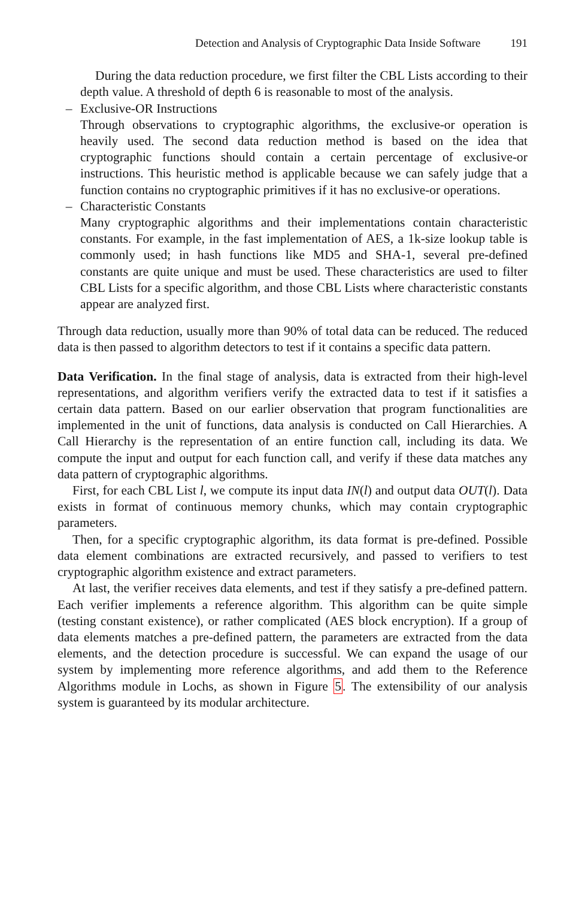Detection and Analysis of Cryptographic Data Inside Software 191
During the data reduction procedure, we first filter the CBL Lists according to their depth value. A threshold of depth 6 is reasonable to most of the analysis.
– Exclusive-OR Instructions
Through observations to cryptographic algorithms, the exclusive-or operation is heavily used. The second data reduction method is based on the idea that cryptographic functions should contain a certain percentage of exclusive-or instructions. This heuristic method is applicable because we can safely judge that a function contains no cryptographic primitives if it has no exclusive-or operations.
– Characteristic Constants
Many cryptographic algorithms and their implementations contain characteristic constants. For example, in the fast implementation of AES, a 1k-size lookup table is commonly used; in hash functions like MD5 and SHA-1, several pre-defined constants are quite unique and must be used. These characteristics are used to filter CBL Lists for a specific algorithm, and those CBL Lists where characteristic constants appear are analyzed first.
Through data reduction, usually more than 90% of total data can be reduced. The reduced data is then passed to algorithm detectors to test if it contains a specific data pattern.
Data Verification. In the final stage of analysis, data is extracted from their high-level representations, and algorithm verifiers verify the extracted data to test if it satisfies a certain data pattern. Based on our earlier observation that program functionalities are implemented in the unit of functions, data analysis is conducted on Call Hierarchies. A Call Hierarchy is the representation of an entire function call, including its data. We compute the input and output for each function call, and verify if these data matches any data pattern of cryptographic algorithms.
First, for each CBL List l, we compute its input data IN(l) and output data OUT(l). Data exists in format of continuous memory chunks, which may contain cryptographic parameters.
Then, for a specific cryptographic algorithm, its data format is pre-defined. Possible data element combinations are extracted recursively, and passed to verifiers to test cryptographic algorithm existence and extract parameters.
At last, the verifier receives data elements, and test if they satisfy a pre-defined pattern. Each verifier implements a reference algorithm. This algorithm can be quite simple (testing constant existence), or rather complicated (AES block encryption). If a group of data elements matches a pre-defined pattern, the parameters are extracted from the data elements, and the detection procedure is successful. We can expand the usage of our system by implementing more reference algorithms, and add them to the Reference Algorithms module in Lochs, as shown in Figure 5. The extensibility of our analysis system is guaranteed by its modular architecture.